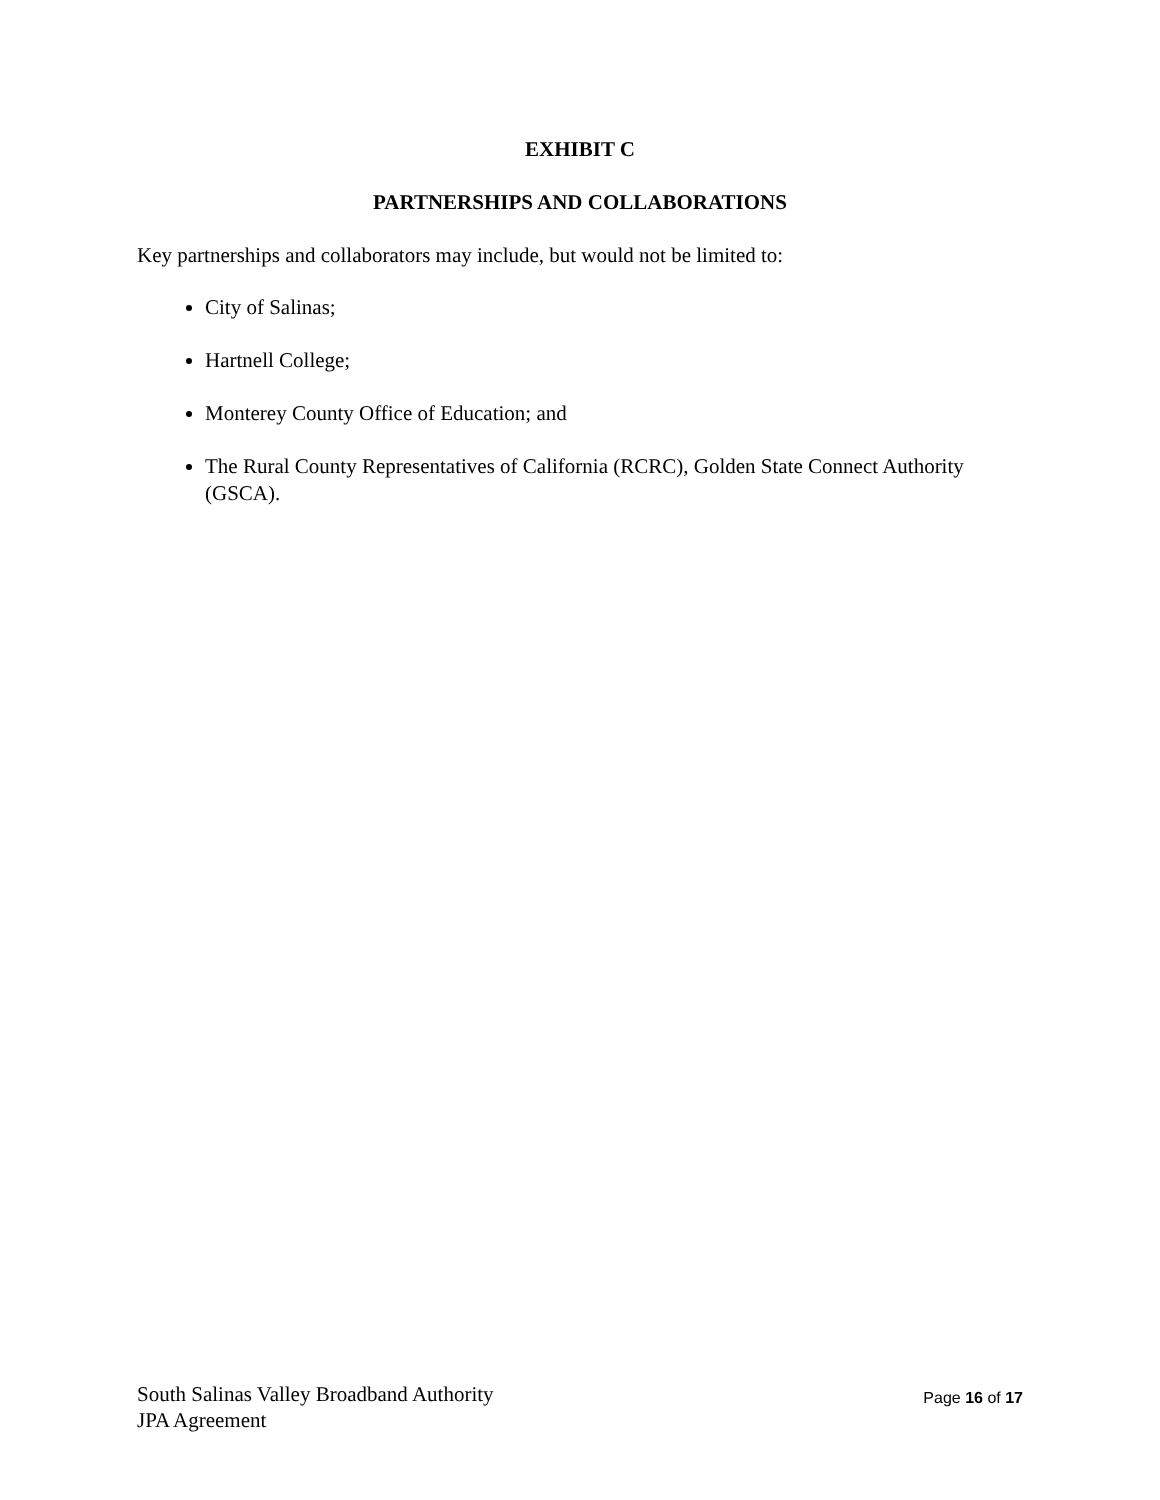EXHIBIT C
PARTNERSHIPS AND COLLABORATIONS
Key partnerships and collaborators may include, but would not be limited to:
City of Salinas;
Hartnell College;
Monterey County Office of Education; and
The Rural County Representatives of California (RCRC), Golden State Connect Authority (GSCA).
South Salinas Valley Broadband Authority
JPA Agreement
Page 16 of 17